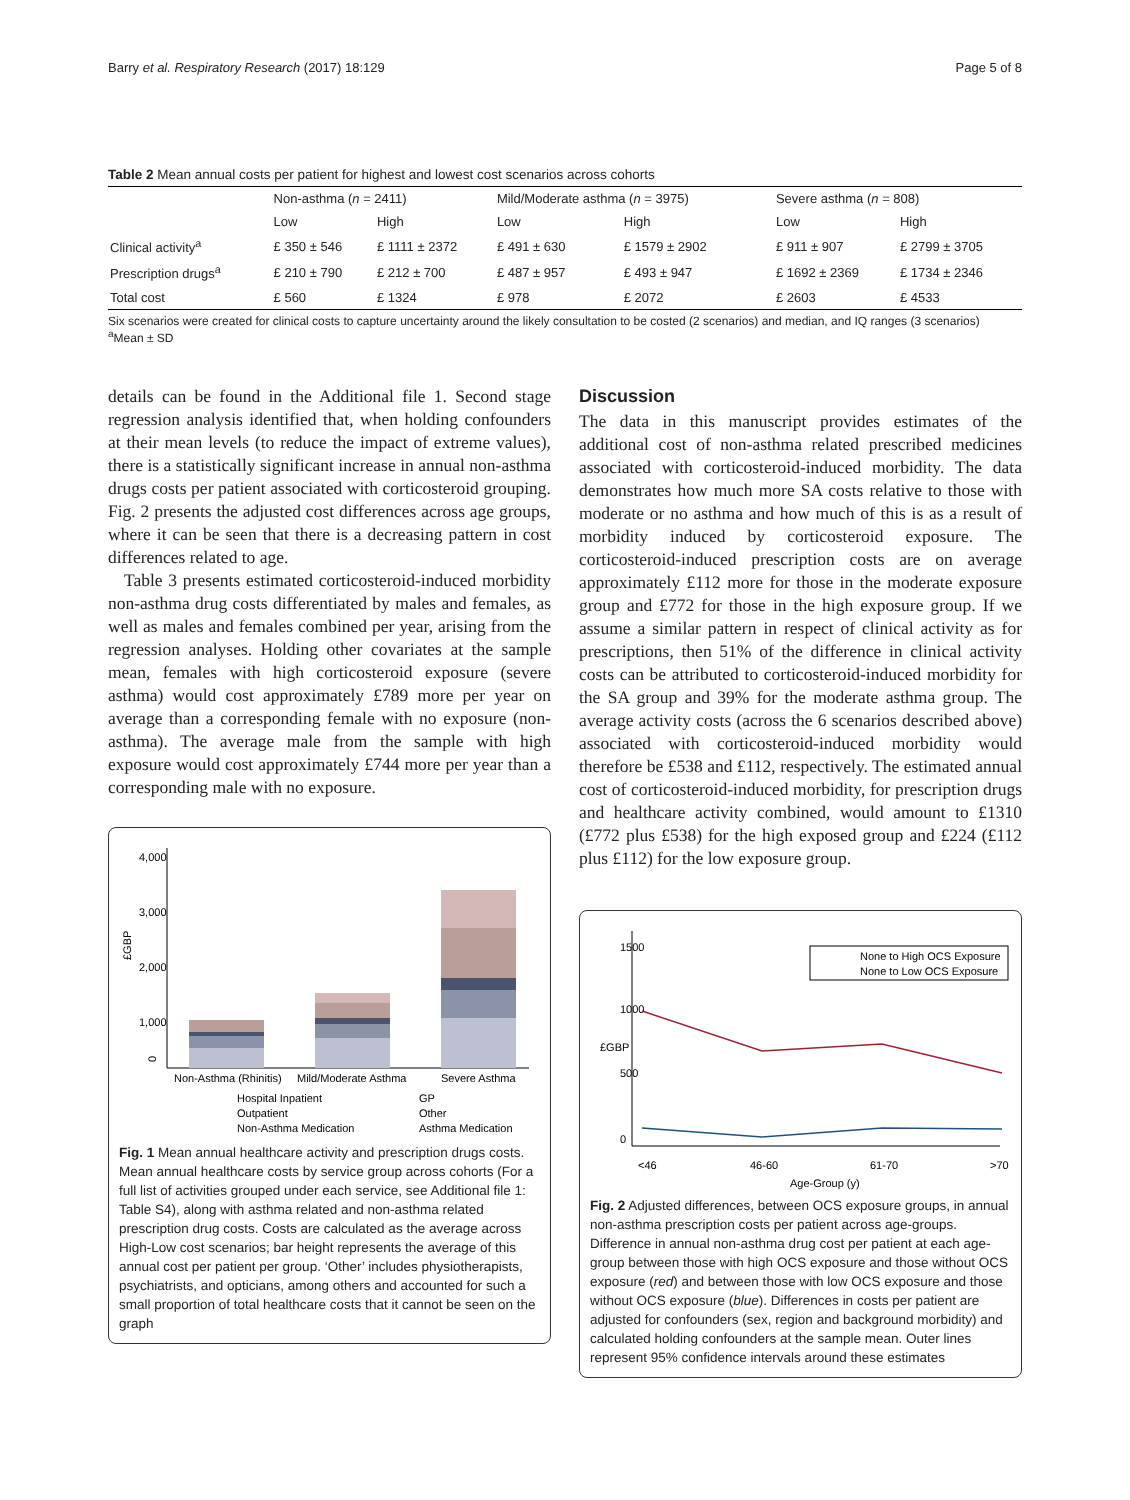Barry et al. Respiratory Research (2017) 18:129 Page 5 of 8
Table 2 Mean annual costs per patient for highest and lowest cost scenarios across cohorts
| | Non-asthma ( n = 2411) | | Mild/Moderate asthma ( n = 3975) | | Severe asthma ( n = 808) | |
| --- | --- | --- | --- | --- | --- | --- |
| | Low | High | Low | High | Low | High |
| Clinical activity<sup>a</sup> | £ 350 ± 546 | £ 1111 ± 2372 | £ 491 ± 630 | £ 1579 ± 2902 | £ 911 ± 907 | £ 2799 ± 3705 |
| Prescription drugs<sup>a</sup> | £ 210 ± 790 | £ 212 ± 700 | £ 487 ± 957 | £ 493 ± 947 | £ 1692 ± 2369 | £ 1734 ± 2346 |
| Total cost | £ 560 | £ 1324 | £ 978 | £ 2072 | £ 2603 | £ 4533 |
Six scenarios were created for clinical costs to capture uncertainty around the likely consultation to be costed (2 scenarios) and median, and IQ ranges (3 scenarios)
<sup>a</sup> Mean ± SD
details can be found in the Additional file 1. Second stage regression analysis identified that, when holding confounders at their mean levels (to reduce the impact of extreme values), there is a statistically significant increase in annual non-asthma drugs costs per patient associated with corticosteroid grouping. Fig. 2 presents the adjusted cost differences across age groups, where it can be seen that there is a decreasing pattern in cost differences related to age.
Table 3 presents estimated corticosteroid-induced morbidity non-asthma drug costs differentiated by males and females, as well as males and females combined per year, arising from the regression analyses. Holding other covariates at the sample mean, females with high corticosteroid exposure (severe asthma) would cost approximately £789 more per year on average than a corresponding female with no exposure (non-asthma). The average male from the sample with high exposure would cost approximately £744 more per year than a corresponding male with no exposure.
0
1,000
2,000
3,000
4,000
£GBP
Non-Asthma (Rhinitis)
Mild/Moderate Asthma
Severe Asthma
Hospital Inpatient
GP
Outpatient
Other
Non-Asthma Medication
Asthma Medication
Fig. 1 Mean annual healthcare activity and prescription drugs costs. Mean annual healthcare costs by service group across cohorts (For a full list of activities grouped under each service, see Additional file 1: Table S4), along with asthma related and non-asthma related prescription drug costs. Costs are calculated as the average across High-Low cost scenarios; bar height represents the average of this annual cost per patient per group. ‘Other’ includes physiotherapists, psychiatrists, and opticians, among others and accounted for such a small proportion of total healthcare costs that it cannot be seen on the graph
Discussion
The data in this manuscript provides estimates of the additional cost of non-asthma related prescribed medicines associated with corticosteroid-induced morbidity. The data demonstrates how much more SA costs relative to those with moderate or no asthma and how much of this is as a result of morbidity induced by corticosteroid exposure. The corticosteroid-induced prescription costs are on average approximately £112 more for those in the moderate exposure group and £772 for those in the high exposure group. If we assume a similar pattern in respect of clinical activity as for prescriptions, then 51% of the difference in clinical activity costs can be attributed to corticosteroid-induced morbidity for the SA group and 39% for the moderate asthma group. The average activity costs (across the 6 scenarios described above) associated with corticosteroid-induced morbidity would therefore be £538 and £112, respectively. The estimated annual cost of corticosteroid-induced morbidity, for prescription drugs and healthcare activity combined, would amount to £1310 (£772 plus £538) for the high exposed group and £224 (£112 plus £112) for the low exposure group.
1500
1000
500
0
£GBP
None to High OCS Exposure
None to Low OCS Exposure
<46
46-60
61-70
>70
Age-Group (y)
Fig. 2 Adjusted differences, between OCS exposure groups, in annual non-asthma prescription costs per patient across age-groups. Difference in annual non-asthma drug cost per patient at each age-group between those with high OCS exposure and those without OCS exposure (red) and between those with low OCS exposure and those without OCS exposure (blue). Differences in costs per patient are adjusted for confounders (sex, region and background morbidity) and calculated holding confounders at the sample mean. Outer lines represent 95% confidence intervals around these estimates